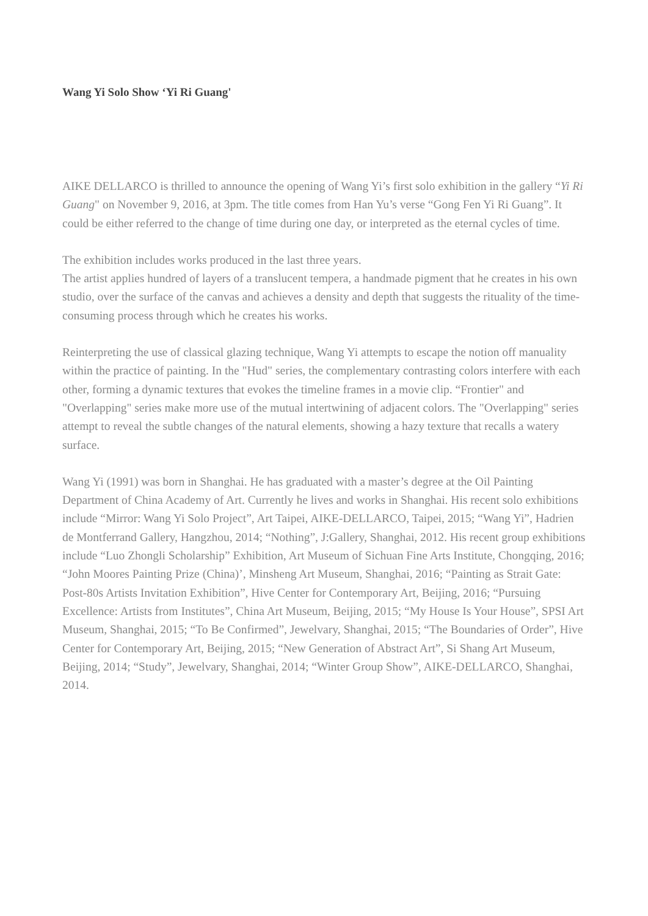Wang Yi Solo Show ‘Yi Ri Guang'
AIKE DELLARCO is thrilled to announce the opening of Wang Yi’s first solo exhibition in the gallery “Yi Ri Guang" on November 9, 2016, at 3pm. The title comes from Han Yu’s verse “Gong Fen Yi Ri Guang”. It could be either referred to the change of time during one day, or interpreted as the eternal cycles of time.
The exhibition includes works produced in the last three years.
The artist applies hundred of layers of a translucent tempera, a handmade pigment that he creates in his own studio, over the surface of the canvas and achieves a density and depth that suggests the rituality of the time-consuming process through which he creates his works.
Reinterpreting the use of classical glazing technique, Wang Yi attempts to escape the notion off manuality within the practice of painting. In the "Hud" series, the complementary contrasting colors interfere with each other, forming a dynamic textures that evokes the timeline frames in a movie clip. “Frontier" and "Overlapping" series make more use of the mutual intertwining of adjacent colors. The "Overlapping" series attempt to reveal the subtle changes of the natural elements, showing a hazy texture that recalls a watery surface.
Wang Yi (1991) was born in Shanghai. He has graduated with a master’s degree at the Oil Painting Department of China Academy of Art. Currently he lives and works in Shanghai. His recent solo exhibitions include “Mirror: Wang Yi Solo Project”, Art Taipei, AIKE-DELLARCO, Taipei, 2015; “Wang Yi”, Hadrien de Montferrand Gallery, Hangzhou, 2014; “Nothing”, J:Gallery, Shanghai, 2012. His recent group exhibitions include “Luo Zhongli Scholarship” Exhibition, Art Museum of Sichuan Fine Arts Institute, Chongqing, 2016; “John Moores Painting Prize (China)’, Minsheng Art Museum, Shanghai, 2016; “Painting as Strait Gate: Post-80s Artists Invitation Exhibition”, Hive Center for Contemporary Art, Beijing, 2016; “Pursuing Excellence: Artists from Institutes”, China Art Museum, Beijing, 2015; “My House Is Your House”, SPSI Art Museum, Shanghai, 2015; “To Be Confirmed”, Jewelvary, Shanghai, 2015; “The Boundaries of Order”, Hive Center for Contemporary Art, Beijing, 2015; “New Generation of Abstract Art”, Si Shang Art Museum, Beijing, 2014; “Study”, Jewelvary, Shanghai, 2014; “Winter Group Show”, AIKE-DELLARCO, Shanghai, 2014.